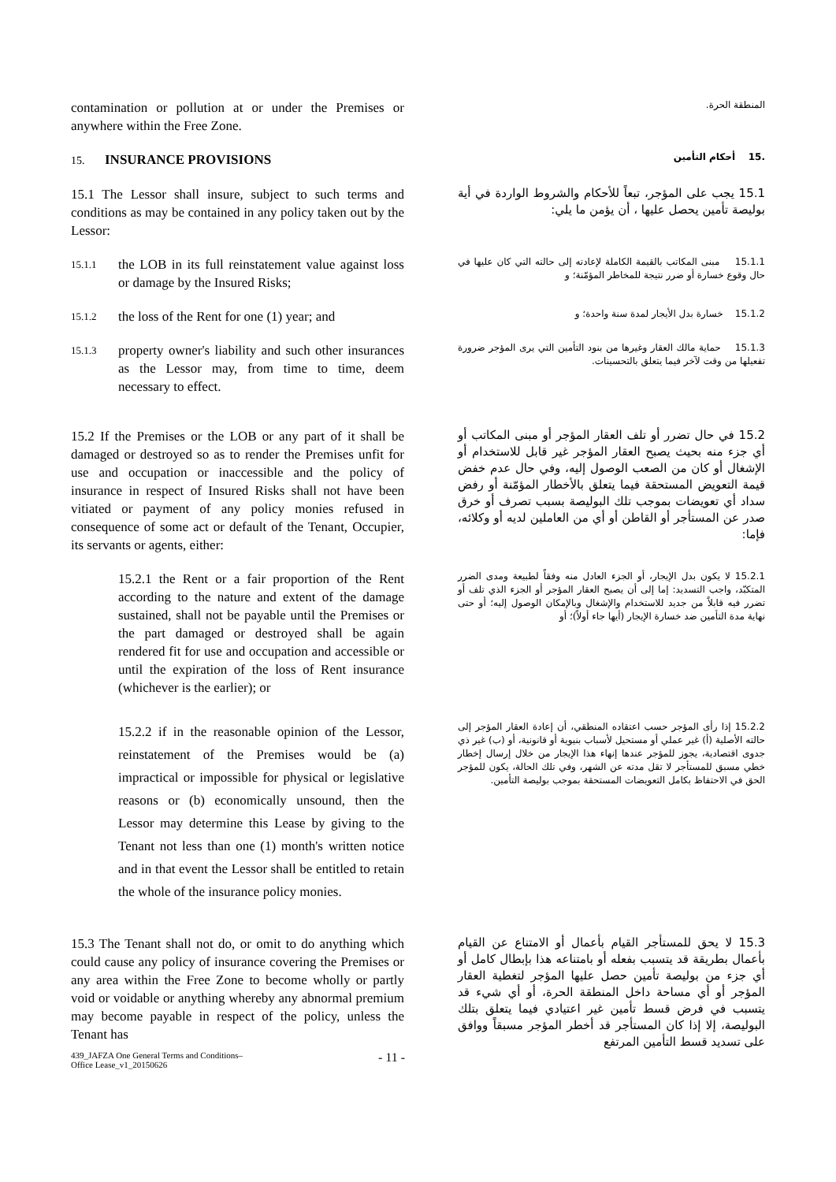contamination or pollution at or under the Premises or anywhere within the Free Zone.
المنطقة الحرة.
15. INSURANCE PROVISIONS
.15 أحكام التأمين
15.1 The Lessor shall insure, subject to such terms and conditions as may be contained in any policy taken out by the Lessor:
15.1 يجب على المؤجر، تبعاً للأحكام والشروط الواردة في أية بوليصة تأمين يحصل عليها ، أن يؤمن ما يلي:
15.1.1 the LOB in its full reinstatement value against loss or damage by the Insured Risks;
15.1.1 مبنى المكاتب بالقيمة الكاملة لإعادته إلى حالته التي كان عليها في حال وقوع خسارة أو ضرر نتيجة للمخاطر المؤمّنة؛ و
15.1.2 the loss of the Rent for one (1) year; and
15.1.2 خسارة بدل الأيجار لمدة سنة واحدة؛ و
15.1.3 property owner's liability and such other insurances as the Lessor may, from time to time, deem necessary to effect.
15.1.3 حماية مالك العقار وغيرها من بنود التأمين التي يرى المؤجر ضرورة تفعيلها من وقت لآخر فيما يتعلق بالتحسينات.
15.2 If the Premises or the LOB or any part of it shall be damaged or destroyed so as to render the Premises unfit for use and occupation or inaccessible and the policy of insurance in respect of Insured Risks shall not have been vitiated or payment of any policy monies refused in consequence of some act or default of the Tenant, Occupier, its servants or agents, either:
15.2 في حال تضرر أو تلف العقار المؤجر أو مبنى المكاتب أو أي جزء منه بحيث يصبح العقار المؤجر غير قابل للاستخدام أو الإشغال أو كان من الصعب الوصول إليه، وفي حال عدم خفض قيمة التعويض المستحقة فيما يتعلق بالأخطار المؤمّنة أو رفض سداد أي تعويضات بموجب تلك البوليصة بسبب تصرف أو خرق صدر عن المستأجر أو القاطن أو أي من العاملين لديه أو وكلائه، فإما:
15.2.1 the Rent or a fair proportion of the Rent according to the nature and extent of the damage sustained, shall not be payable until the Premises or the part damaged or destroyed shall be again rendered fit for use and occupation and accessible or until the expiration of the loss of Rent insurance (whichever is the earlier); or
15.2.1 لا يكون بدل الإيجار، أو الجزء العادل منه وفقاً لطبيعة ومدى الضرر المتكبّد، واجب التسديد: إما إلى أن يصبح العقار المؤجر أو الجزء الذي تلف أو تضرر فيه قابلاً من جديد للاستخدام والإشغال وبالإمكان الوصول إليه؛ أو حتى نهاية مدة التأمين ضد خسارة الإيجار (أيها جاء أولاً)؛ أو
15.2.2 if in the reasonable opinion of the Lessor, reinstatement of the Premises would be (a) impractical or impossible for physical or legislative reasons or (b) economically unsound, then the Lessor may determine this Lease by giving to the Tenant not less than one (1) month's written notice and in that event the Lessor shall be entitled to retain the whole of the insurance policy monies.
15.2.2 إذا رأى المؤجر حسب اعتقاده المنطقي، أن إعادة العقار المؤجر إلى حالته الأصلية (أ) غير عملي أو مستحيل لأسباب بنيوية أو قانونية، أو (ب) غير ذي جدوى اقتصادية، يجوز للمؤجر عندها إنهاء هذا الإيجار من خلال إرسال إخطار خطي مسبق للمستأجر لا تقل مدته عن الشهر، وفي تلك الحالة، يكون للمؤجر الحق في الاحتفاظ بكامل التعويضات المستحقة بموجب بوليصة التأمين.
15.3 The Tenant shall not do, or omit to do anything which could cause any policy of insurance covering the Premises or any area within the Free Zone to become wholly or partly void or voidable or anything whereby any abnormal premium may become payable in respect of the policy, unless the Tenant has
15.3 لا يحق للمستأجر القيام بأعمال أو الامتناع عن القيام بأعمال بطريقة قد يتسبب بفعله أو بامتناعه هذا بإبطال كامل أو أي جزء من بوليصة تأمين حصل عليها المؤجر لتغطية العقار المؤجر أو أي مساحة داخل المنطقة الحرة، أو أي شيء قد يتسبب في فرض قسط تأمين غير اعتيادي فيما يتعلق بتلك البوليصة، إلا إذا كان المستأجر قد أخطر المؤجر مسبقاً ووافق على تسديد قسط التأمين المرتفع
439_JAFZA One General Terms and Conditions–
Office Lease_v1_20150626
- 11 -